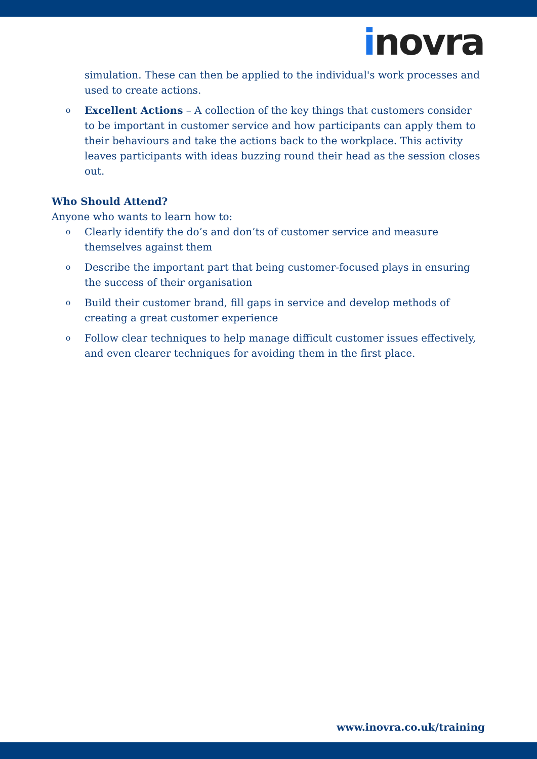inovra
simulation. These can then be applied to the individual's work processes and used to create actions.
o Excellent Actions – A collection of the key things that customers consider to be important in customer service and how participants can apply them to their behaviours and take the actions back to the workplace. This activity leaves participants with ideas buzzing round their head as the session closes out.
Who Should Attend?
Anyone who wants to learn how to:
o Clearly identify the do’s and don’ts of customer service and measure themselves against them
o Describe the important part that being customer-focused plays in ensuring the success of their organisation
o Build their customer brand, fill gaps in service and develop methods of creating a great customer experience
o Follow clear techniques to help manage difficult customer issues effectively, and even clearer techniques for avoiding them in the first place.
www.inovra.co.uk/training